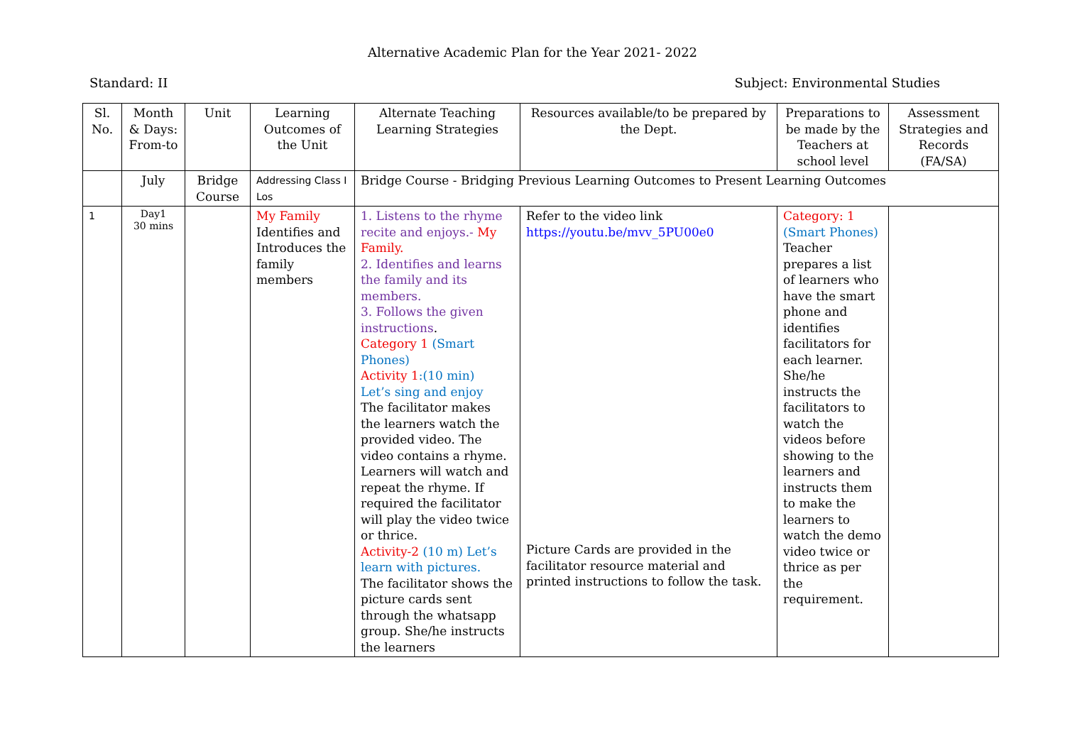Alternative Academic Plan for the Year 2021- 2022
Standard: II Subject: Environmental Studies
| Sl. No. | Month & Days: From-to | Unit | Learning Outcomes of the Unit | Alternate Teaching Learning Strategies | Resources available/to be prepared by the Dept. | Preparations to be made by the Teachers at school level | Assessment Strategies and Records (FA/SA) |
| --- | --- | --- | --- | --- | --- | --- | --- |
| | July | Bridge Course | Addressing Class I Los | Bridge Course - Bridging Previous Learning Outcomes to Present Learning Outcomes | | | |
| 1 | Day1 30 mins | | My Family Identifies and Introduces the family members | 1. Listens to the rhyme recite and enjoys.- My Family. 2. Identifies and learns the family and its members. 3. Follows the given instructions . Category 1 (Smart Phones) Activity 1 :(10 min) Let’s sing and enjoy The facilitator makes the learners watch the provided video. The video contains a rhyme. Learners will watch and repeat the rhyme. If required the facilitator will play the video twice or thrice. Activity-2 (10 m) Let’s learn with pictures. The facilitator shows the picture cards sent through the whatsapp group. She/he instructs the learners | Refer to the video link https://youtu.be/mvv_5PU00e0 Picture Cards are provided in the facilitator resource material and printed instructions to follow the task. | Category: 1 (Smart Phones) Teacher prepares a list of learners who have the smart phone and identifies facilitators for each learner. She/he instructs the facilitators to watch the videos before showing to the learners and instructs them to make the learners to watch the demo video twice or thrice as per the requirement. | |